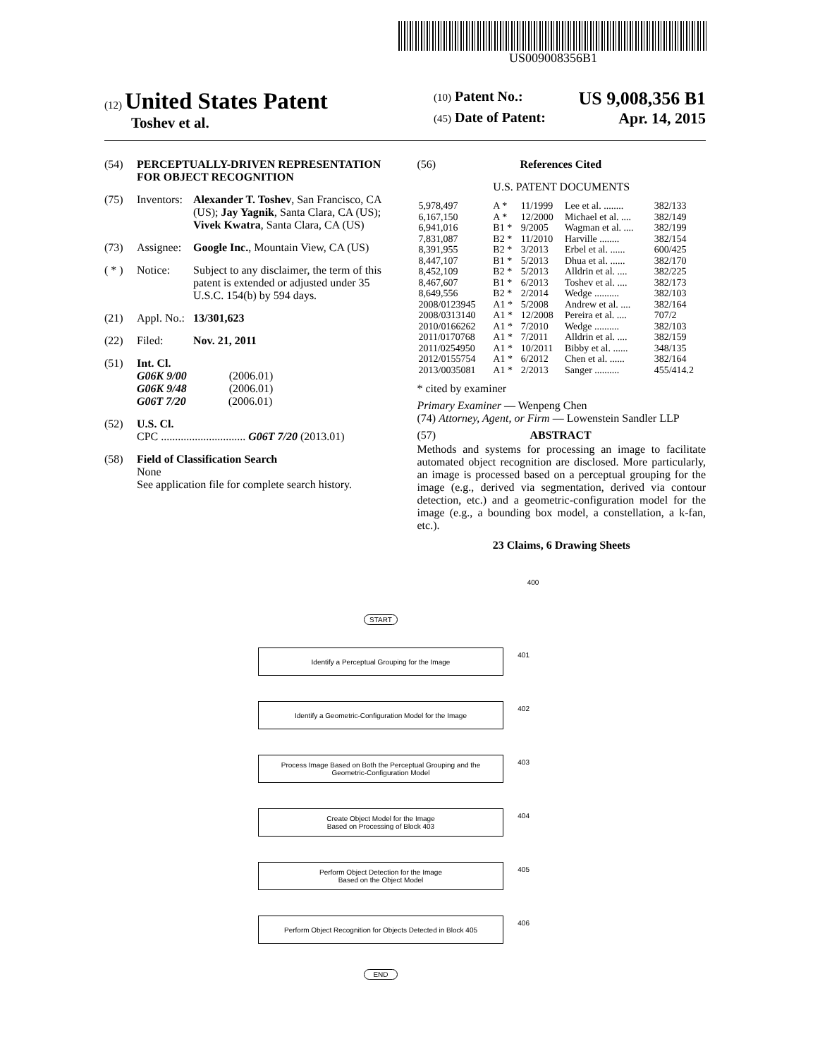US009008356B1
(12) United States Patent
Toshev et al.
(10) Patent No.: US 9,008,356 B1
(45) Date of Patent: Apr. 14, 2015
(54) PERCEPTUALLY-DRIVEN REPRESENTATION FOR OBJECT RECOGNITION
(75) Inventors: Alexander T. Toshev, San Francisco, CA (US); Jay Yagnik, Santa Clara, CA (US); Vivek Kwatra, Santa Clara, CA (US)
(73) Assignee: Google Inc., Mountain View, CA (US)
( * ) Notice: Subject to any disclaimer, the term of this patent is extended or adjusted under 35 U.S.C. 154(b) by 594 days.
(21) Appl. No.: 13/301,623
(22) Filed: Nov. 21, 2011
(51) Int. Cl.
G06K 9/00 (2006.01)
G06K 9/48 (2006.01)
G06T 7/20 (2006.01)
(52) U.S. Cl.
CPC .............................. G06T 7/20 (2013.01)
(58) Field of Classification Search
None
See application file for complete search history.
(56) References Cited
U.S. PATENT DOCUMENTS
| 5,978,497 | A * | 11/1999 | Lee et al. ........ | 382/133 |
| 6,167,150 | A * | 12/2000 | Michael et al. .... | 382/149 |
| 6,941,016 | B1 * | 9/2005 | Wagman et al. .... | 382/199 |
| 7,831,087 | B2 * | 11/2010 | Harville ........ | 382/154 |
| 8,391,955 | B2 * | 3/2013 | Erbel et al. ...... | 600/425 |
| 8,447,107 | B1 * | 5/2013 | Dhua et al. ...... | 382/170 |
| 8,452,109 | B2 * | 5/2013 | Alldrin et al. .... | 382/225 |
| 8,467,607 | B1 * | 6/2013 | Toshev et al. .... | 382/173 |
| 8,649,556 | B2 * | 2/2014 | Wedge .......... | 382/103 |
| 2008/0123945 | A1 * | 5/2008 | Andrew et al. .... | 382/164 |
| 2008/0313140 | A1 * | 12/2008 | Pereira et al. .... | 707/2 |
| 2010/0166262 | A1 * | 7/2010 | Wedge .......... | 382/103 |
| 2011/0170768 | A1 * | 7/2011 | Alldrin et al. .... | 382/159 |
| 2011/0254950 | A1 * | 10/2011 | Bibby et al. ...... | 348/135 |
| 2012/0155754 | A1 * | 6/2012 | Chen et al. ...... | 382/164 |
| 2013/0035081 | A1 * | 2/2013 | Sanger .......... | 455/414.2 |
* cited by examiner
Primary Examiner — Wenpeng Chen
(74) Attorney, Agent, or Firm — Lowenstein Sandler LLP
(57) ABSTRACT
Methods and systems for processing an image to facilitate automated object recognition are disclosed. More particularly, an image is processed based on a perceptual grouping for the image (e.g., derived via segmentation, derived via contour detection, etc.) and a geometric-configuration model for the image (e.g., a bounding box model, a constellation, a k-fan, etc.).
23 Claims, 6 Drawing Sheets
400
START
Identify a Perceptual Grouping for the Image 401
Identify a Geometric-Configuration Model for the Image 402
Process Image Based on Both the Perceptual Grouping and the
Geometric-Configuration Model
403
Create Object Model for the Image
Based on Processing of Block 403
404
Perform Object Detection for the Image
Based on the Object Model
405
Perform Object Recognition for Objects Detected in Block 405 406
END